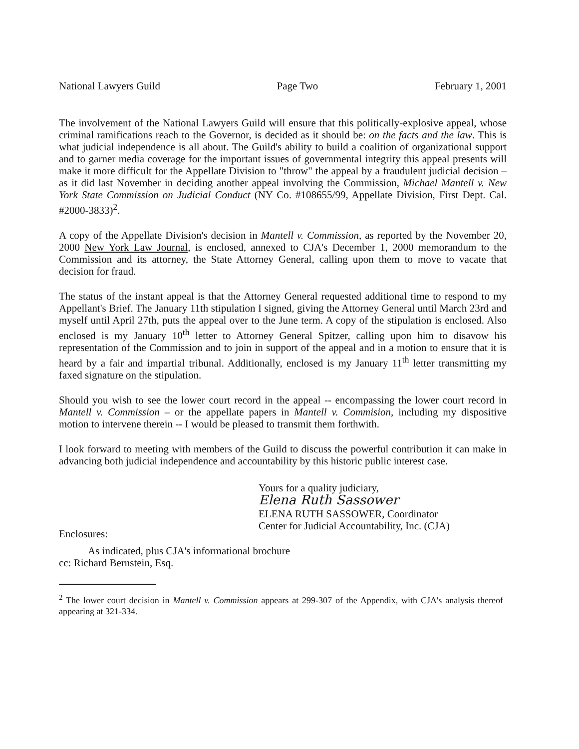National Lawyers Guild Page Two February 1, 2001
The involvement of the National Lawyers Guild will ensure that this politically-explosive appeal, whose criminal ramifications reach to the Governor, is decided as it should be: on the facts and the law. This is what judicial independence is all about. The Guild's ability to build a coalition of organizational support and to garner media coverage for the important issues of governmental integrity this appeal presents will make it more difficult for the Appellate Division to "throw" the appeal by a fraudulent judicial decision – as it did last November in deciding another appeal involving the Commission, Michael Mantell v. New York State Commission on Judicial Conduct (NY Co. #108655/99, Appellate Division, First Dept. Cal. #2000-3833)<sup>2</sup>.
A copy of the Appellate Division's decision in Mantell v. Commission, as reported by the November 20, 2000 New York Law Journal, is enclosed, annexed to CJA's December 1, 2000 memorandum to the Commission and its attorney, the State Attorney General, calling upon them to move to vacate that decision for fraud.
The status of the instant appeal is that the Attorney General requested additional time to respond to my Appellant's Brief. The January 11th stipulation I signed, giving the Attorney General until March 23rd and myself until April 27th, puts the appeal over to the June term. A copy of the stipulation is enclosed. Also enclosed is my January 10<sup>th</sup> letter to Attorney General Spitzer, calling upon him to disavow his representation of the Commission and to join in support of the appeal and in a motion to ensure that it is heard by a fair and impartial tribunal. Additionally, enclosed is my January 11<sup>th</sup> letter transmitting my faxed signature on the stipulation.
Should you wish to see the lower court record in the appeal -- encompassing the lower court record in Mantell v. Commission – or the appellate papers in Mantell v. Commision, including my dispositive motion to intervene therein -- I would be pleased to transmit them forthwith.
I look forward to meeting with members of the Guild to discuss the powerful contribution it can make in advancing both judicial independence and accountability by this historic public interest case.
Yours for a quality judiciary,
Elena Ruth Sassower
ELENA RUTH SASSOWER, Coordinator
Center for Judicial Accountability, Inc. (CJA)
Enclosures:
As indicated, plus CJA's informational brochure
cc: Richard Bernstein, Esq.
<sup>2</sup> The lower court decision in Mantell v. Commission appears at 299-307 of the Appendix, with CJA's analysis thereof appearing at 321-334.